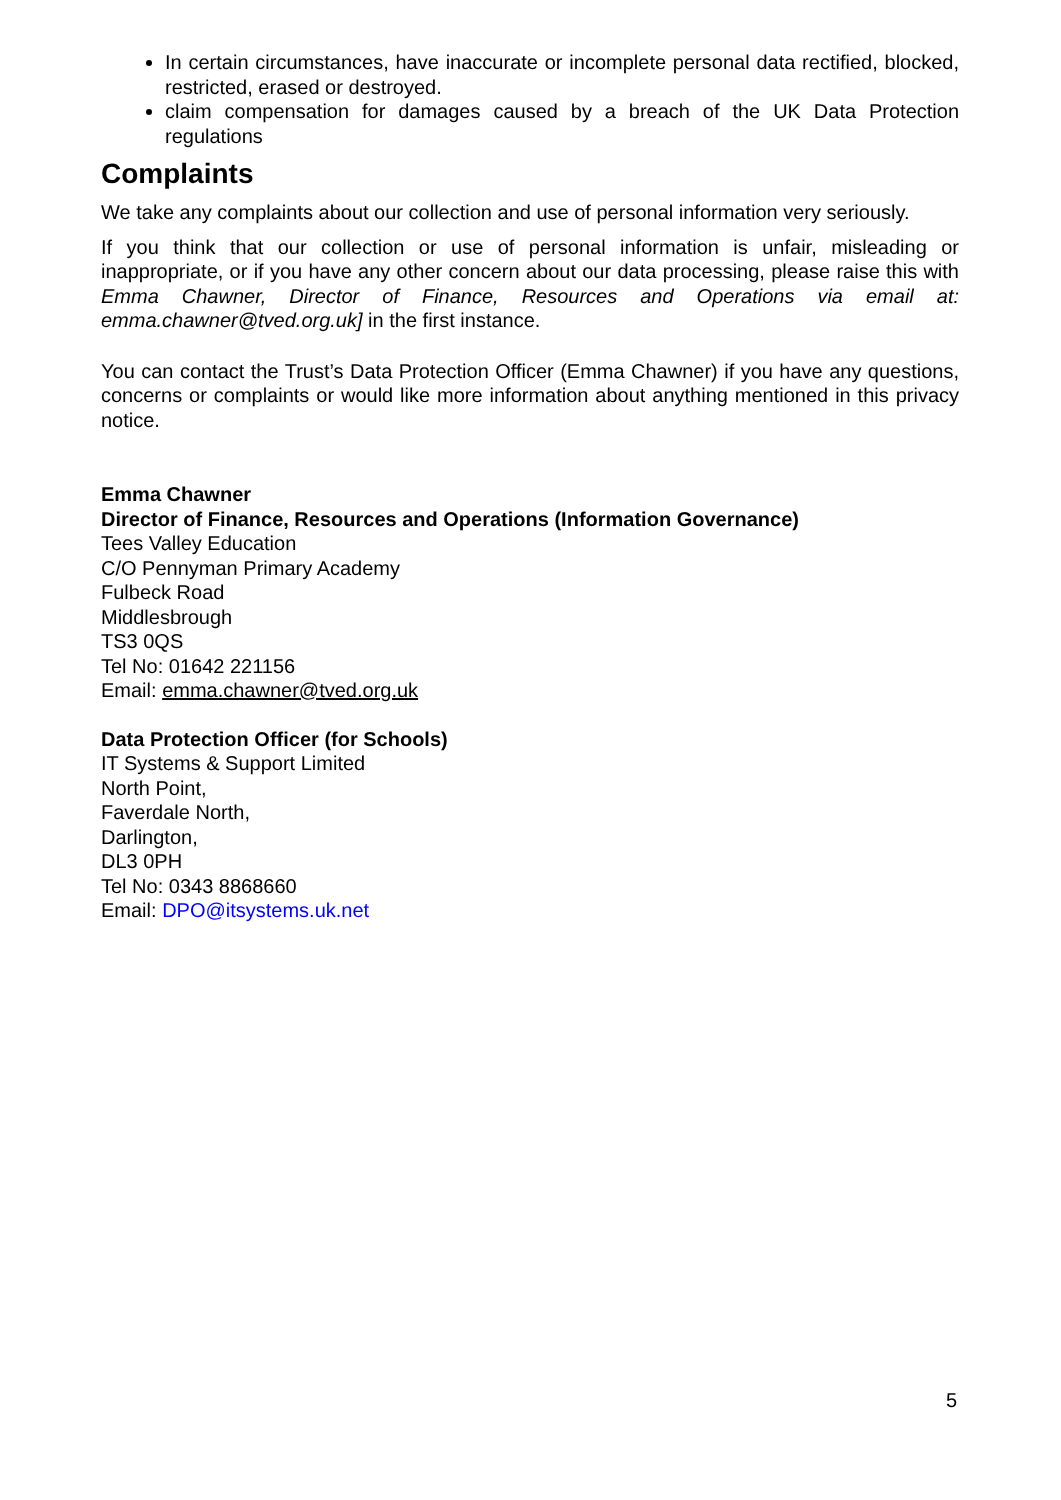In certain circumstances, have inaccurate or incomplete personal data rectified, blocked, restricted, erased or destroyed.
claim compensation for damages caused by a breach of the UK Data Protection regulations
Complaints
We take any complaints about our collection and use of personal information very seriously.
If you think that our collection or use of personal information is unfair, misleading or inappropriate, or if you have any other concern about our data processing, please raise this with Emma Chawner, Director of Finance, Resources and Operations via email at: emma.chawner@tved.org.uk] in the first instance.
You can contact the Trust’s Data Protection Officer (Emma Chawner) if you have any questions, concerns or complaints or would like more information about anything mentioned in this privacy notice.
Emma Chawner
Director of Finance, Resources and Operations (Information Governance)
Tees Valley Education
C/O Pennyman Primary Academy
Fulbeck Road
Middlesbrough
TS3 0QS
Tel No: 01642 221156
Email: emma.chawner@tved.org.uk
Data Protection Officer (for Schools)
IT Systems & Support Limited
North Point,
Faverdale North,
Darlington,
DL3 0PH
Tel No: 0343 8868660
Email: DPO@itsystems.uk.net
5